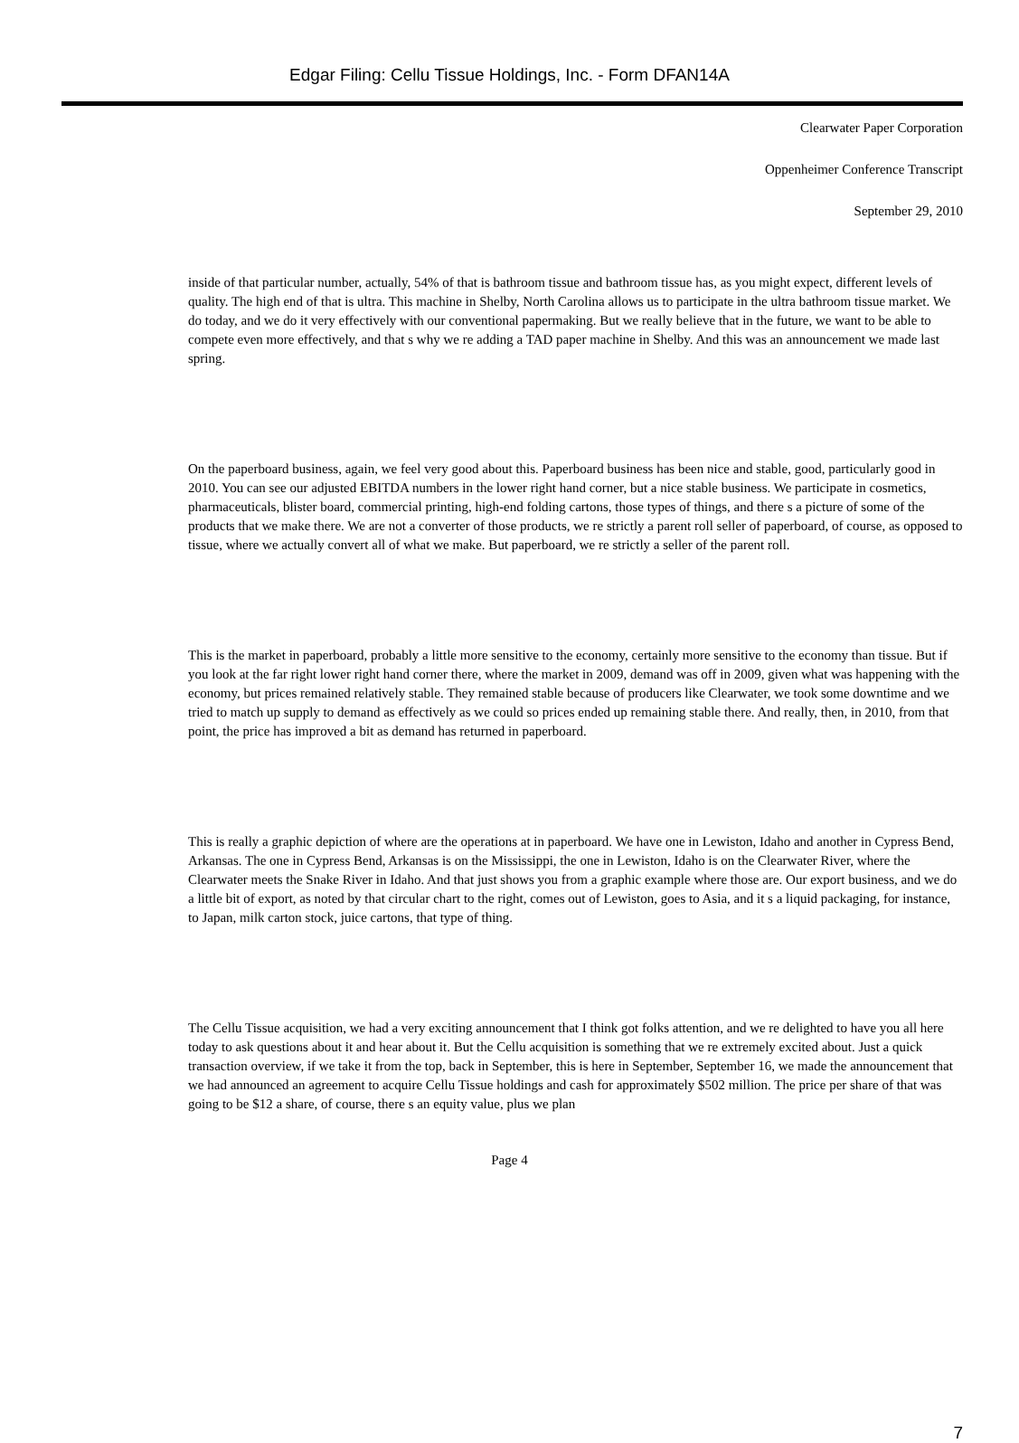Edgar Filing: Cellu Tissue Holdings, Inc. - Form DFAN14A
Clearwater Paper Corporation
Oppenheimer Conference Transcript
September 29, 2010
inside of that particular number, actually, 54% of that is bathroom tissue and bathroom tissue has, as you might expect, different levels of quality. The high end of that is ultra. This machine in Shelby, North Carolina allows us to participate in the ultra bathroom tissue market. We do today, and we do it very effectively with our conventional papermaking. But we really believe that in the future, we want to be able to compete even more effectively, and that s why we re adding a TAD paper machine in Shelby. And this was an announcement we made last spring.
On the paperboard business, again, we feel very good about this. Paperboard business has been nice and stable, good, particularly good in 2010. You can see our adjusted EBITDA numbers in the lower right hand corner, but a nice stable business. We participate in cosmetics, pharmaceuticals, blister board, commercial printing, high-end folding cartons, those types of things, and there s a picture of some of the products that we make there. We are not a converter of those products, we re strictly a parent roll seller of paperboard, of course, as opposed to tissue, where we actually convert all of what we make. But paperboard, we re strictly a seller of the parent roll.
This is the market in paperboard, probably a little more sensitive to the economy, certainly more sensitive to the economy than tissue. But if you look at the far right lower right hand corner there, where the market in 2009, demand was off in 2009, given what was happening with the economy, but prices remained relatively stable. They remained stable because of producers like Clearwater, we took some downtime and we tried to match up supply to demand as effectively as we could so prices ended up remaining stable there. And really, then, in 2010, from that point, the price has improved a bit as demand has returned in paperboard.
This is really a graphic depiction of where are the operations at in paperboard. We have one in Lewiston, Idaho and another in Cypress Bend, Arkansas. The one in Cypress Bend, Arkansas is on the Mississippi, the one in Lewiston, Idaho is on the Clearwater River, where the Clearwater meets the Snake River in Idaho. And that just shows you from a graphic example where those are. Our export business, and we do a little bit of export, as noted by that circular chart to the right, comes out of Lewiston, goes to Asia, and it s a liquid packaging, for instance, to Japan, milk carton stock, juice cartons, that type of thing.
The Cellu Tissue acquisition, we had a very exciting announcement that I think got folks attention, and we re delighted to have you all here today to ask questions about it and hear about it. But the Cellu acquisition is something that we re extremely excited about. Just a quick transaction overview, if we take it from the top, back in September, this is here in September, September 16, we made the announcement that we had announced an agreement to acquire Cellu Tissue holdings and cash for approximately $502 million. The price per share of that was going to be $12 a share, of course, there s an equity value, plus we plan
Page 4
7